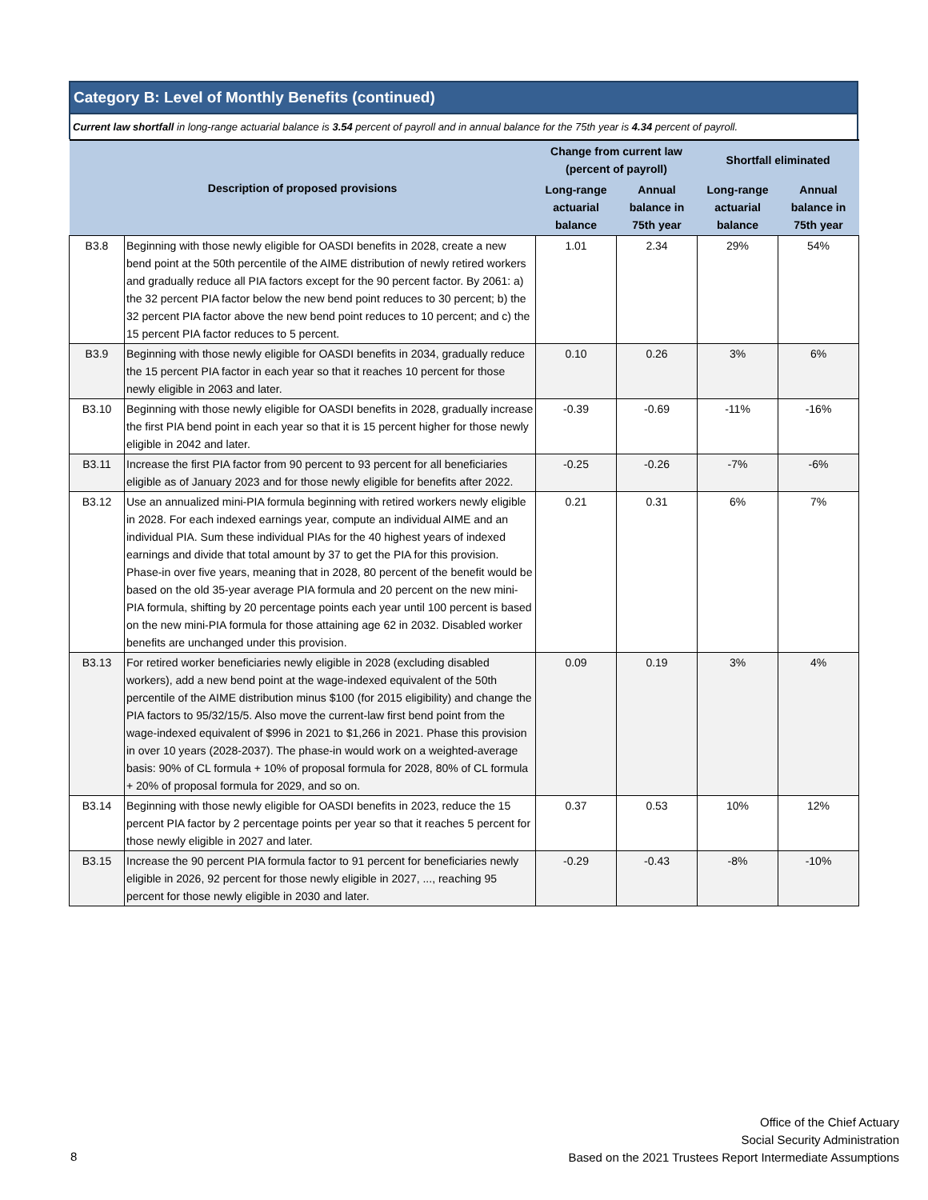Category B: Level of Monthly Benefits (continued)
Current law shortfall in long-range actuarial balance is 3.54 percent of payroll and in annual balance for the 75th year is 4.34 percent of payroll.
| Description of proposed provisions | | Change from current law (percent of payroll) | | Shortfall eliminated | |
| --- | --- | --- | --- | --- | --- |
| | | Long-range actuarial balance | Annual balance in 75th year | Long-range actuarial balance | Annual balance in 75th year |
| B3.8 | Beginning with those newly eligible for OASDI benefits in 2028, create a new bend point at the 50th percentile of the AIME distribution of newly retired workers and gradually reduce all PIA factors except for the 90 percent factor. By 2061: a) the 32 percent PIA factor below the new bend point reduces to 30 percent; b) the 32 percent PIA factor above the new bend point reduces to 10 percent; and c) the 15 percent PIA factor reduces to 5 percent. | 1.01 | 2.34 | 29% | 54% |
| B3.9 | Beginning with those newly eligible for OASDI benefits in 2034, gradually reduce the 15 percent PIA factor in each year so that it reaches 10 percent for those newly eligible in 2063 and later. | 0.10 | 0.26 | 3% | 6% |
| B3.10 | Beginning with those newly eligible for OASDI benefits in 2028, gradually increase the first PIA bend point in each year so that it is 15 percent higher for those newly eligible in 2042 and later. | -0.39 | -0.69 | -11% | -16% |
| B3.11 | Increase the first PIA factor from 90 percent to 93 percent for all beneficiaries eligible as of January 2023 and for those newly eligible for benefits after 2022. | -0.25 | -0.26 | -7% | -6% |
| B3.12 | Use an annualized mini-PIA formula beginning with retired workers newly eligible in 2028. For each indexed earnings year, compute an individual AIME and an individual PIA. Sum these individual PIAs for the 40 highest years of indexed earnings and divide that total amount by 37 to get the PIA for this provision. Phase-in over five years, meaning that in 2028, 80 percent of the benefit would be based on the old 35-year average PIA formula and 20 percent on the new mini-PIA formula, shifting by 20 percentage points each year until 100 percent is based on the new mini-PIA formula for those attaining age 62 in 2032. Disabled worker benefits are unchanged under this provision. | 0.21 | 0.31 | 6% | 7% |
| B3.13 | For retired worker beneficiaries newly eligible in 2028 (excluding disabled workers), add a new bend point at the wage-indexed equivalent of the 50th percentile of the AIME distribution minus $100 (for 2015 eligibility) and change the PIA factors to 95/32/15/5. Also move the current-law first bend point from the wage-indexed equivalent of $996 in 2021 to $1,266 in 2021. Phase this provision in over 10 years (2028-2037). The phase-in would work on a weighted-average basis: 90% of CL formula + 10% of proposal formula for 2028, 80% of CL formula + 20% of proposal formula for 2029, and so on. | 0.09 | 0.19 | 3% | 4% |
| B3.14 | Beginning with those newly eligible for OASDI benefits in 2023, reduce the 15 percent PIA factor by 2 percentage points per year so that it reaches 5 percent for those newly eligible in 2027 and later. | 0.37 | 0.53 | 10% | 12% |
| B3.15 | Increase the 90 percent PIA formula factor to 91 percent for beneficiaries newly eligible in 2026, 92 percent for those newly eligible in 2027, ..., reaching 95 percent for those newly eligible in 2030 and later. | -0.29 | -0.43 | -8% | -10% |
Office of the Chief Actuary
Social Security Administration
Based on the 2021 Trustees Report Intermediate Assumptions
8